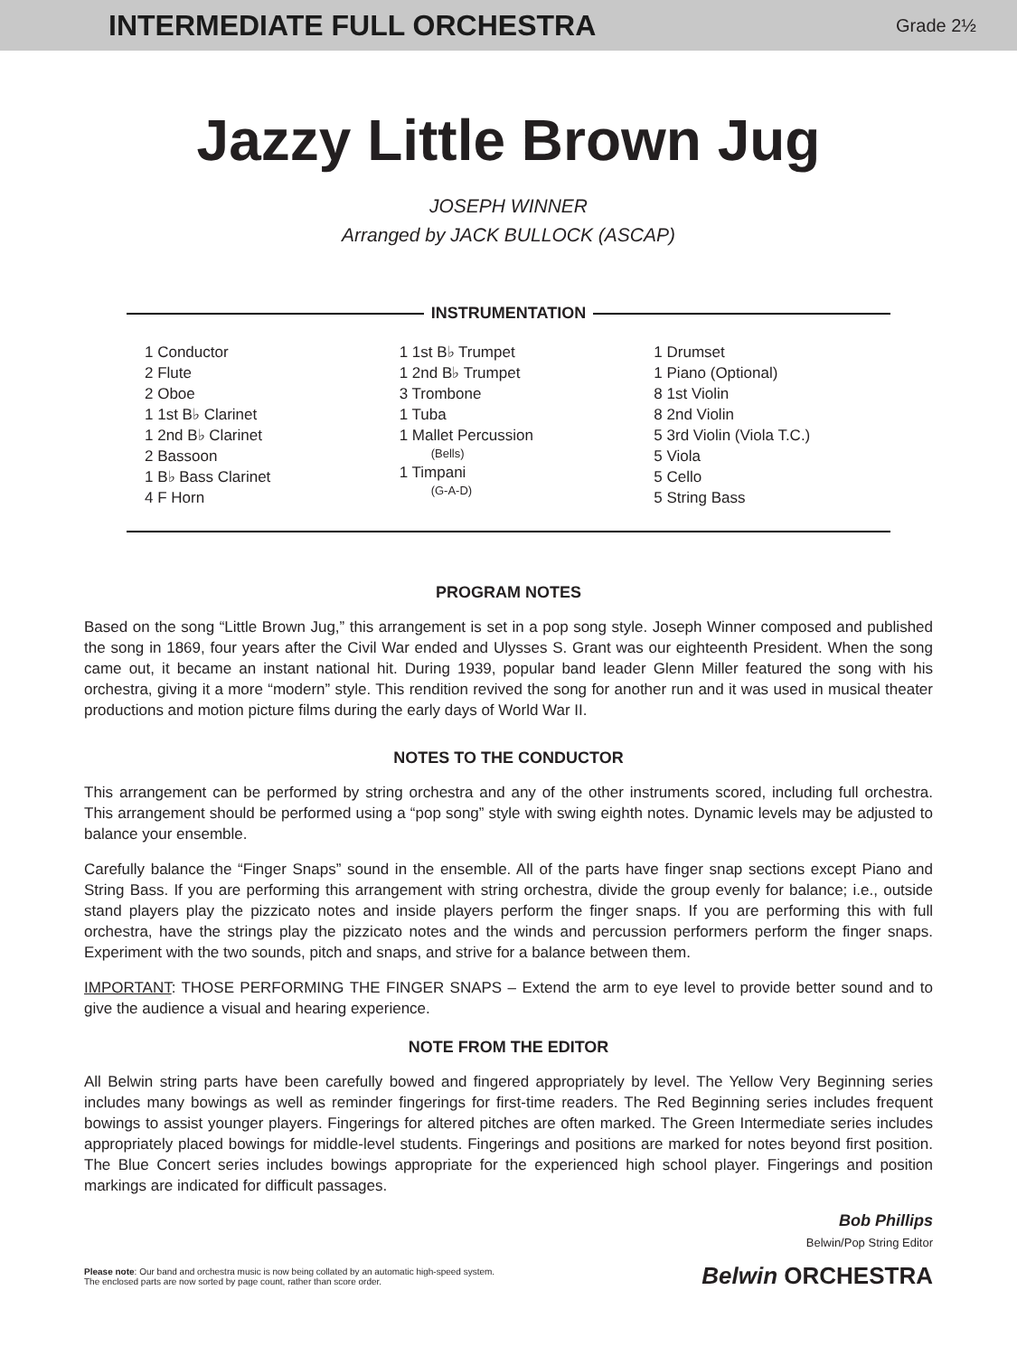INTERMEDIATE FULL ORCHESTRA
Grade 2½
Jazzy Little Brown Jug
JOSEPH WINNER
Arranged by JACK BULLOCK (ASCAP)
INSTRUMENTATION
1 Conductor
2 Flute
2 Oboe
1 1st B♭ Clarinet
1 2nd B♭ Clarinet
2 Bassoon
1 B♭ Bass Clarinet
4 F Horn
1 1st B♭ Trumpet
1 2nd B♭ Trumpet
3 Trombone
1 Tuba
1 Mallet Percussion
(Bells)
1 Timpani
(G-A-D)
1 Drumset
1 Piano (Optional)
8 1st Violin
8 2nd Violin
5 3rd Violin (Viola T.C.)
5 Viola
5 Cello
5 String Bass
PROGRAM NOTES
Based on the song “Little Brown Jug,” this arrangement is set in a pop song style. Joseph Winner composed and published the song in 1869, four years after the Civil War ended and Ulysses S. Grant was our eighteenth President. When the song came out, it became an instant national hit. During 1939, popular band leader Glenn Miller featured the song with his orchestra, giving it a more “modern” style. This rendition revived the song for another run and it was used in musical theater productions and motion picture films during the early days of World War II.
NOTES TO THE CONDUCTOR
This arrangement can be performed by string orchestra and any of the other instruments scored, including full orchestra. This arrangement should be performed using a “pop song” style with swing eighth notes. Dynamic levels may be adjusted to balance your ensemble.
Carefully balance the “Finger Snaps” sound in the ensemble. All of the parts have finger snap sections except Piano and String Bass. If you are performing this arrangement with string orchestra, divide the group evenly for balance; i.e., outside stand players play the pizzicato notes and inside players perform the finger snaps. If you are performing this with full orchestra, have the strings play the pizzicato notes and the winds and percussion performers perform the finger snaps. Experiment with the two sounds, pitch and snaps, and strive for a balance between them.
IMPORTANT: THOSE PERFORMING THE FINGER SNAPS – Extend the arm to eye level to provide better sound and to give the audience a visual and hearing experience.
NOTE FROM THE EDITOR
All Belwin string parts have been carefully bowed and fingered appropriately by level. The Yellow Very Beginning series includes many bowings as well as reminder fingerings for first-time readers. The Red Beginning series includes frequent bowings to assist younger players. Fingerings for altered pitches are often marked. The Green Intermediate series includes appropriately placed bowings for middle-level students. Fingerings and positions are marked for notes beyond first position. The Blue Concert series includes bowings appropriate for the experienced high school player. Fingerings and position markings are indicated for difficult passages.
Bob Phillips
Belwin/Pop String Editor
Please note: Our band and orchestra music is now being collated by an automatic high-speed system.
The enclosed parts are now sorted by page count, rather than score order.
Belwin ORCHESTRA